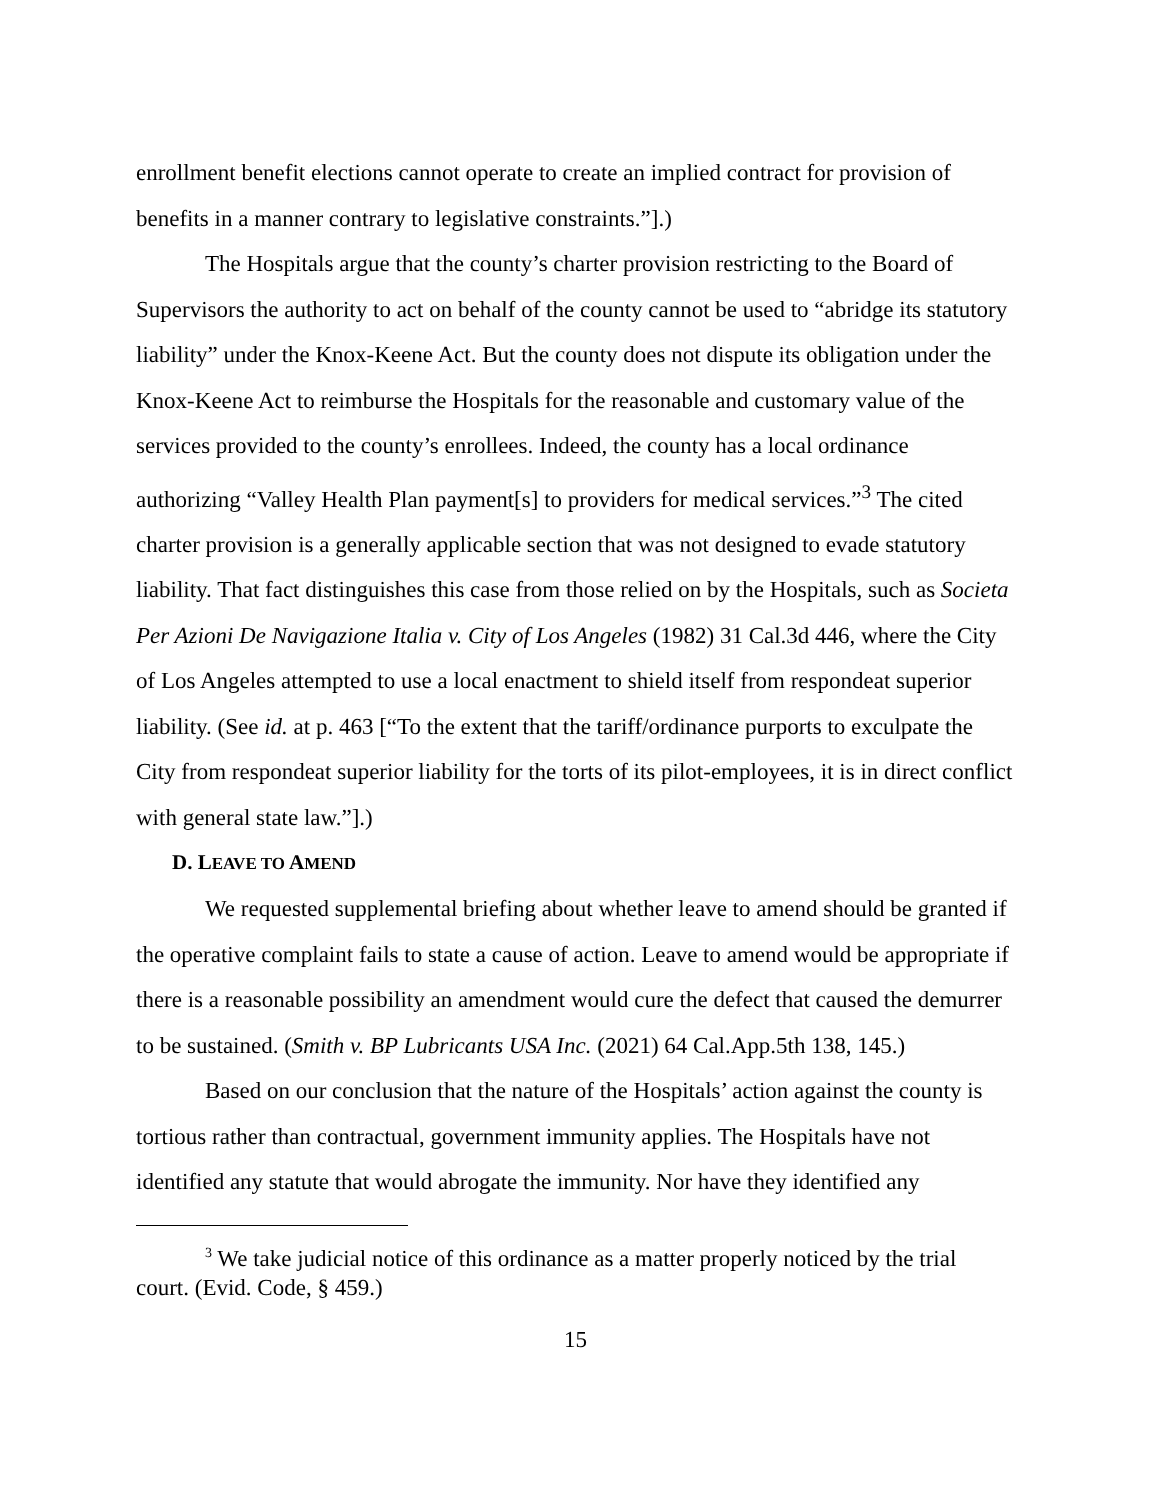enrollment benefit elections cannot operate to create an implied contract for provision of benefits in a manner contrary to legislative constraints.”].)
The Hospitals argue that the county’s charter provision restricting to the Board of Supervisors the authority to act on behalf of the county cannot be used to “abridge its statutory liability” under the Knox-Keene Act. But the county does not dispute its obligation under the Knox-Keene Act to reimburse the Hospitals for the reasonable and customary value of the services provided to the county’s enrollees. Indeed, the county has a local ordinance authorizing “Valley Health Plan payment[s] to providers for medical services.”<sup>3</sup> The cited charter provision is a generally applicable section that was not designed to evade statutory liability. That fact distinguishes this case from those relied on by the Hospitals, such as Societa Per Azioni De Navigazione Italia v. City of Los Angeles (1982) 31 Cal.3d 446, where the City of Los Angeles attempted to use a local enactment to shield itself from respondeat superior liability. (See id. at p. 463 [“To the extent that the tariff/ordinance purports to exculpate the City from respondeat superior liability for the torts of its pilot-employees, it is in direct conflict with general state law.”].)
D. LEAVE TO AMEND
We requested supplemental briefing about whether leave to amend should be granted if the operative complaint fails to state a cause of action. Leave to amend would be appropriate if there is a reasonable possibility an amendment would cure the defect that caused the demurrer to be sustained. (Smith v. BP Lubricants USA Inc. (2021) 64 Cal.App.5th 138, 145.)
Based on our conclusion that the nature of the Hospitals’ action against the county is tortious rather than contractual, government immunity applies. The Hospitals have not identified any statute that would abrogate the immunity. Nor have they identified any
<sup>3</sup> We take judicial notice of this ordinance as a matter properly noticed by the trial court. (Evid. Code, § 459.)
15